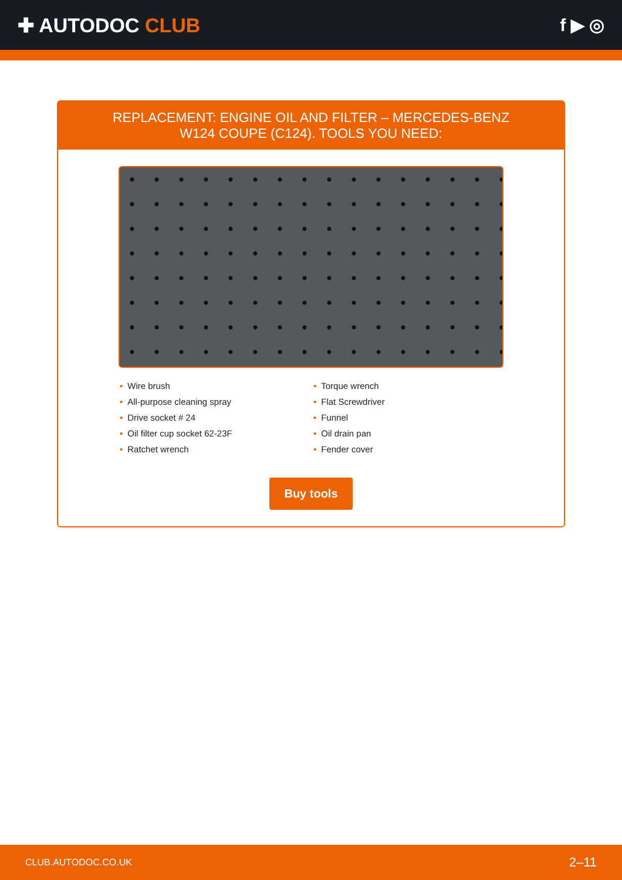✚ AUTODOC CLUB f ▶ ◎
REPLACEMENT: ENGINE OIL AND FILTER – MERCEDES-BENZ W124 COUPE (C124). TOOLS YOU NEED:
• Wire brush
• All-purpose cleaning spray
• Drive socket # 24
• Oil filter cup socket 62-23F
• Ratchet wrench
• Torque wrench
• Flat Screwdriver
• Funnel
• Oil drain pan
• Fender cover
Buy tools
CLUB.AUTODOC.CO.UK 2–11